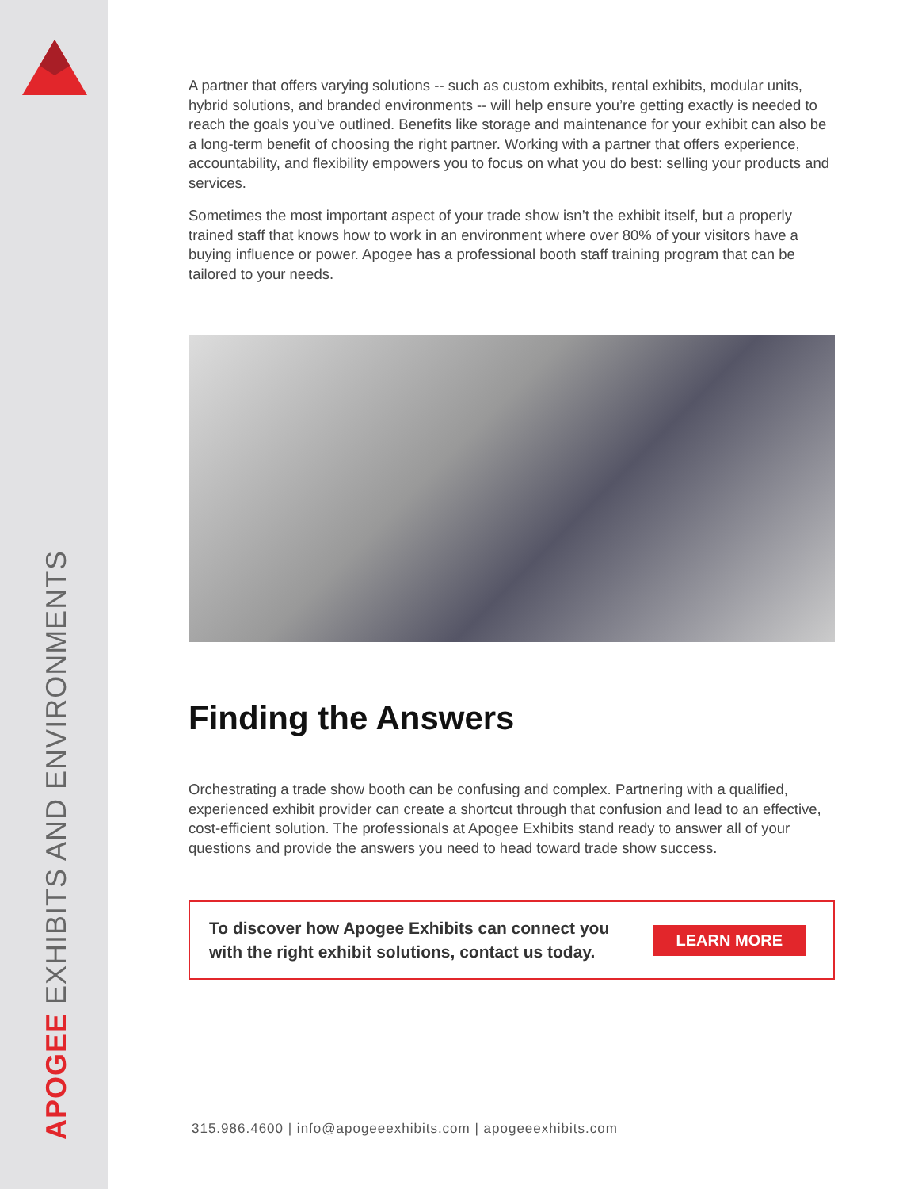APOGEE EXHIBITS AND ENVIRONMENTS
A partner that offers varying solutions -- such as custom exhibits, rental exhibits, modular units, hybrid solutions, and branded environments -- will help ensure you’re getting exactly is needed to reach the goals you’ve outlined. Benefits like storage and maintenance for your exhibit can also be a long-term benefit of choosing the right partner. Working with a partner that offers experience, accountability, and flexibility empowers you to focus on what you do best: selling your products and services.
Sometimes the most important aspect of your trade show isn’t the exhibit itself, but a properly trained staff that knows how to work in an environment where over 80% of your visitors have a buying influence or power. Apogee has a professional booth staff training program that can be tailored to your needs.
Finding the Answers
Orchestrating a trade show booth can be confusing and complex. Partnering with a qualified, experienced exhibit provider can create a shortcut through that confusion and lead to an effective, cost-efficient solution. The professionals at Apogee Exhibits stand ready to answer all of your questions and provide the answers you need to head toward trade show success.
To discover how Apogee Exhibits can connect you
with the right exhibit solutions, contact us today.
LEARN MORE
315.986.4600 | info@apogeeexhibits.com | apogeeexhibits.com